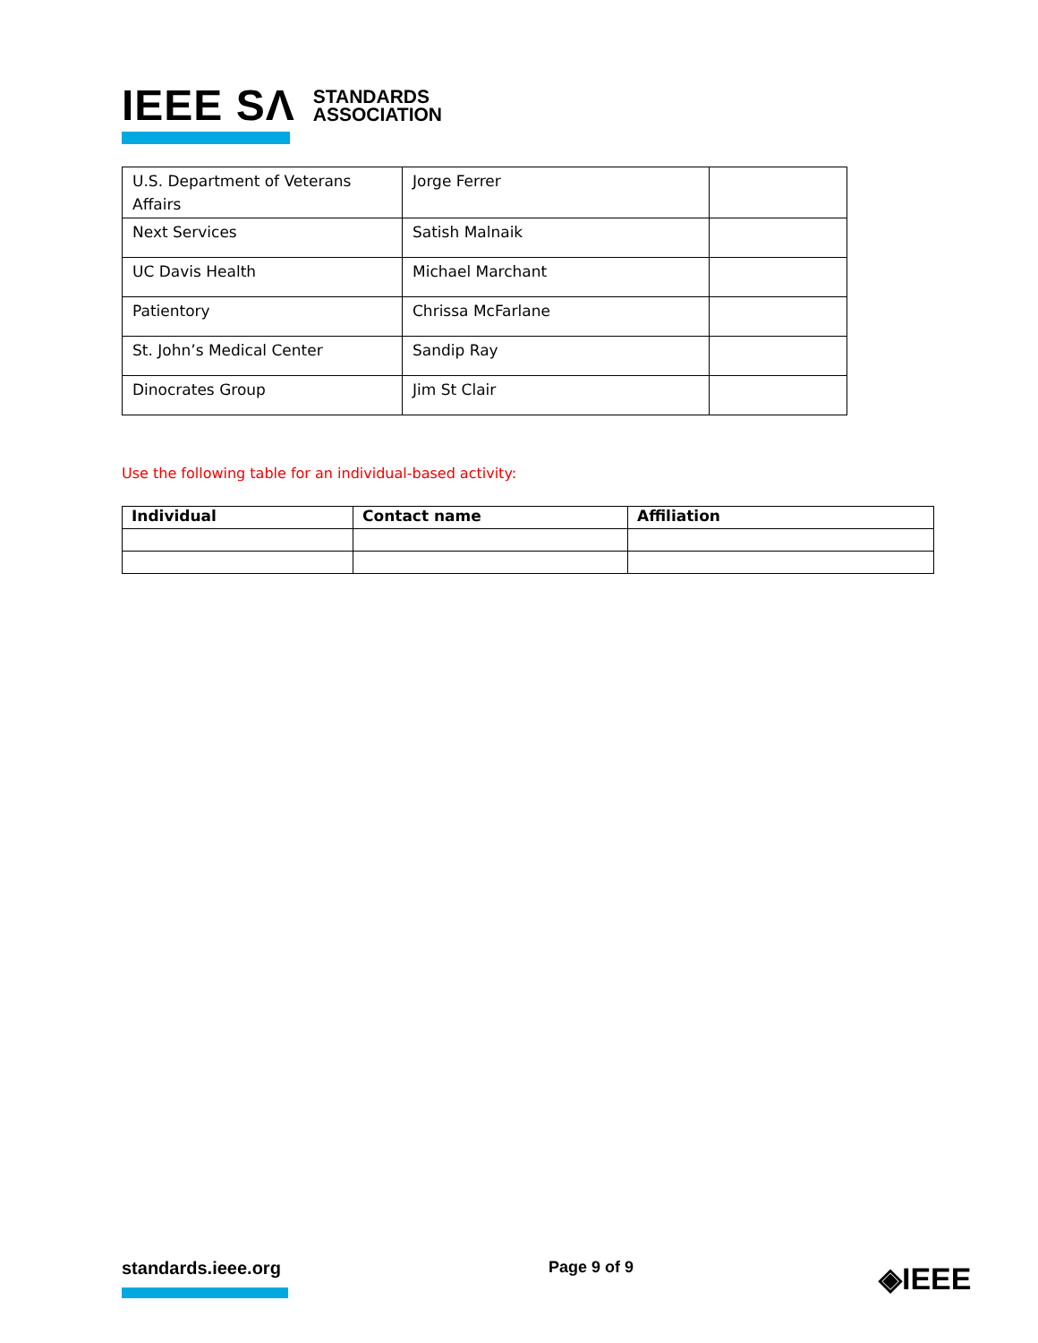IEEE SΛ STANDARDS
ASSOCIATION
| U.S. Department of Veterans Affairs | Jorge Ferrer | |
| Next Services | Satish Malnaik | |
| UC Davis Health | Michael Marchant | |
| Patientory | Chrissa McFarlane | |
| St. John’s Medical Center | Sandip Ray | |
| Dinocrates Group | Jim St Clair | |
Use the following table for an individual-based activity:
| Individual | Contact name | Affiliation |
| --- | --- | --- |
standards.ieee.org Page 9 of 9 ◈IEEE